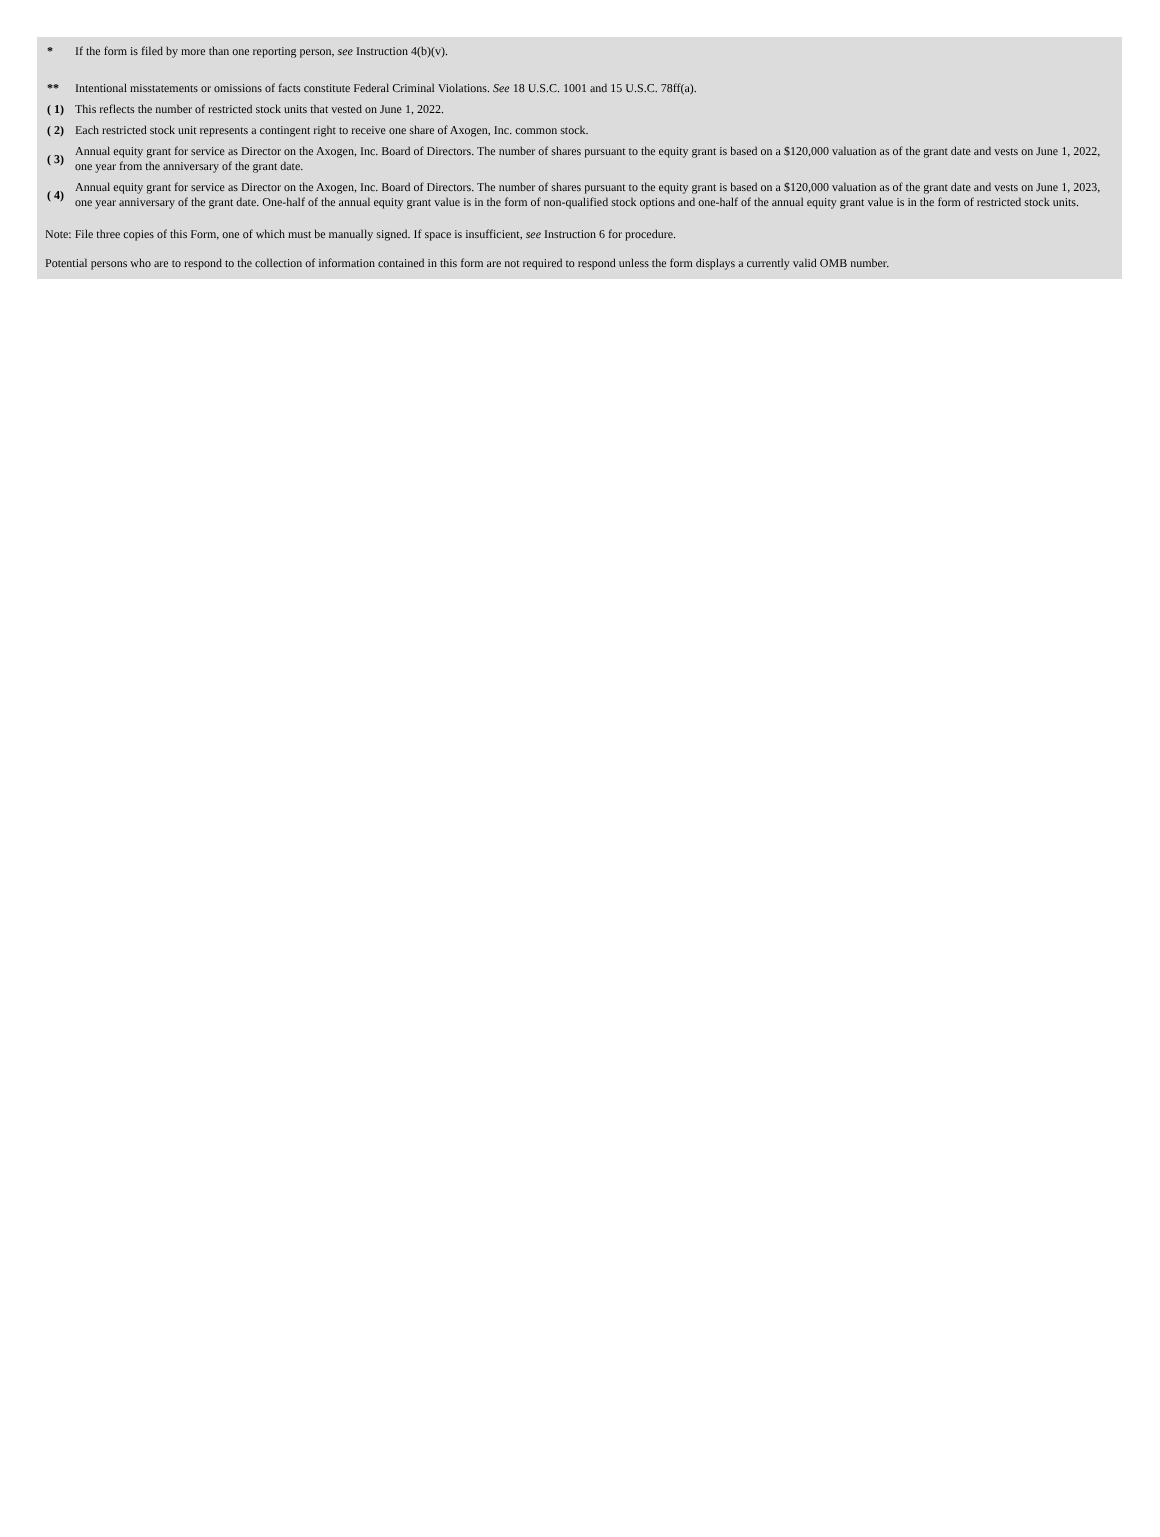| * | If the form is filed by more than one reporting person, see Instruction 4(b)(v). |
| ** | Intentional misstatements or omissions of facts constitute Federal Criminal Violations. See 18 U.S.C. 1001 and 15 U.S.C. 78ff(a). |
| ( 1) | This reflects the number of restricted stock units that vested on June 1, 2022. |
| ( 2) | Each restricted stock unit represents a contingent right to receive one share of Axogen, Inc. common stock. |
| ( 3) | Annual equity grant for service as Director on the Axogen, Inc. Board of Directors. The number of shares pursuant to the equity grant is based on a $120,000 valuation as of the grant date and vests on June 1, 2022, one year from the anniversary of the grant date. |
| ( 4) | Annual equity grant for service as Director on the Axogen, Inc. Board of Directors. The number of shares pursuant to the equity grant is based on a $120,000 valuation as of the grant date and vests on June 1, 2023, one year anniversary of the grant date. One-half of the annual equity grant value is in the form of non-qualified stock options and one-half of the annual equity grant value is in the form of restricted stock units. |
Note: File three copies of this Form, one of which must be manually signed. If space is insufficient, see Instruction 6 for procedure.
Potential persons who are to respond to the collection of information contained in this form are not required to respond unless the form displays a currently valid OMB number.